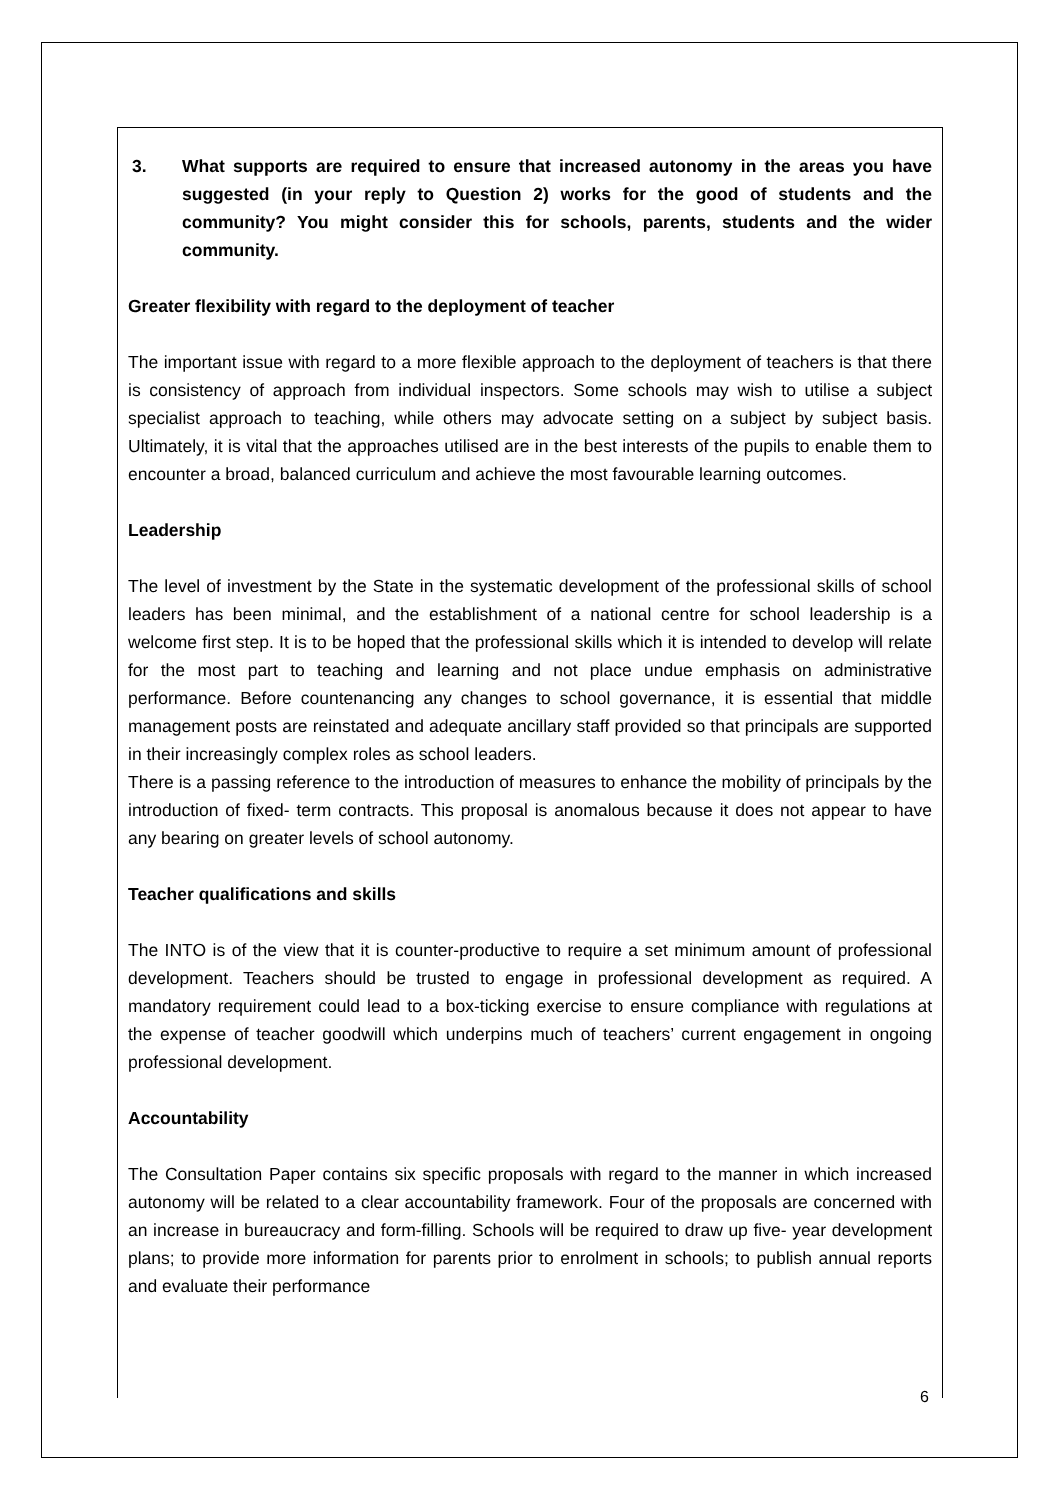3. What supports are required to ensure that increased autonomy in the areas you have suggested (in your reply to Question 2) works for the good of students and the community? You might consider this for schools, parents, students and the wider community.
Greater flexibility with regard to the deployment of teacher
The important issue with regard to a more flexible approach to the deployment of teachers is that there is consistency of approach from individual inspectors. Some schools may wish to utilise a subject specialist approach to teaching, while others may advocate setting on a subject by subject basis. Ultimately, it is vital that the approaches utilised are in the best interests of the pupils to enable them to encounter a broad, balanced curriculum and achieve the most favourable learning outcomes.
Leadership
The level of investment by the State in the systematic development of the professional skills of school leaders has been minimal, and the establishment of a national centre for school leadership is a welcome first step. It is to be hoped that the professional skills which it is intended to develop will relate for the most part to teaching and learning and not place undue emphasis on administrative performance. Before countenancing any changes to school governance, it is essential that middle management posts are reinstated and adequate ancillary staff provided so that principals are supported in their increasingly complex roles as school leaders.
There is a passing reference to the introduction of measures to enhance the mobility of principals by the introduction of fixed- term contracts. This proposal is anomalous because it does not appear to have any bearing on greater levels of school autonomy.
Teacher qualifications and skills
The INTO is of the view that it is counter-productive to require a set minimum amount of professional development. Teachers should be trusted to engage in professional development as required. A mandatory requirement could lead to a box-ticking exercise to ensure compliance with regulations at the expense of teacher goodwill which underpins much of teachers’ current engagement in ongoing professional development.
Accountability
The Consultation Paper contains six specific proposals with regard to the manner in which increased autonomy will be related to a clear accountability framework. Four of the proposals are concerned with an increase in bureaucracy and form-filling. Schools will be required to draw up five- year development plans; to provide more information for parents prior to enrolment in schools; to publish annual reports and evaluate their performance
6